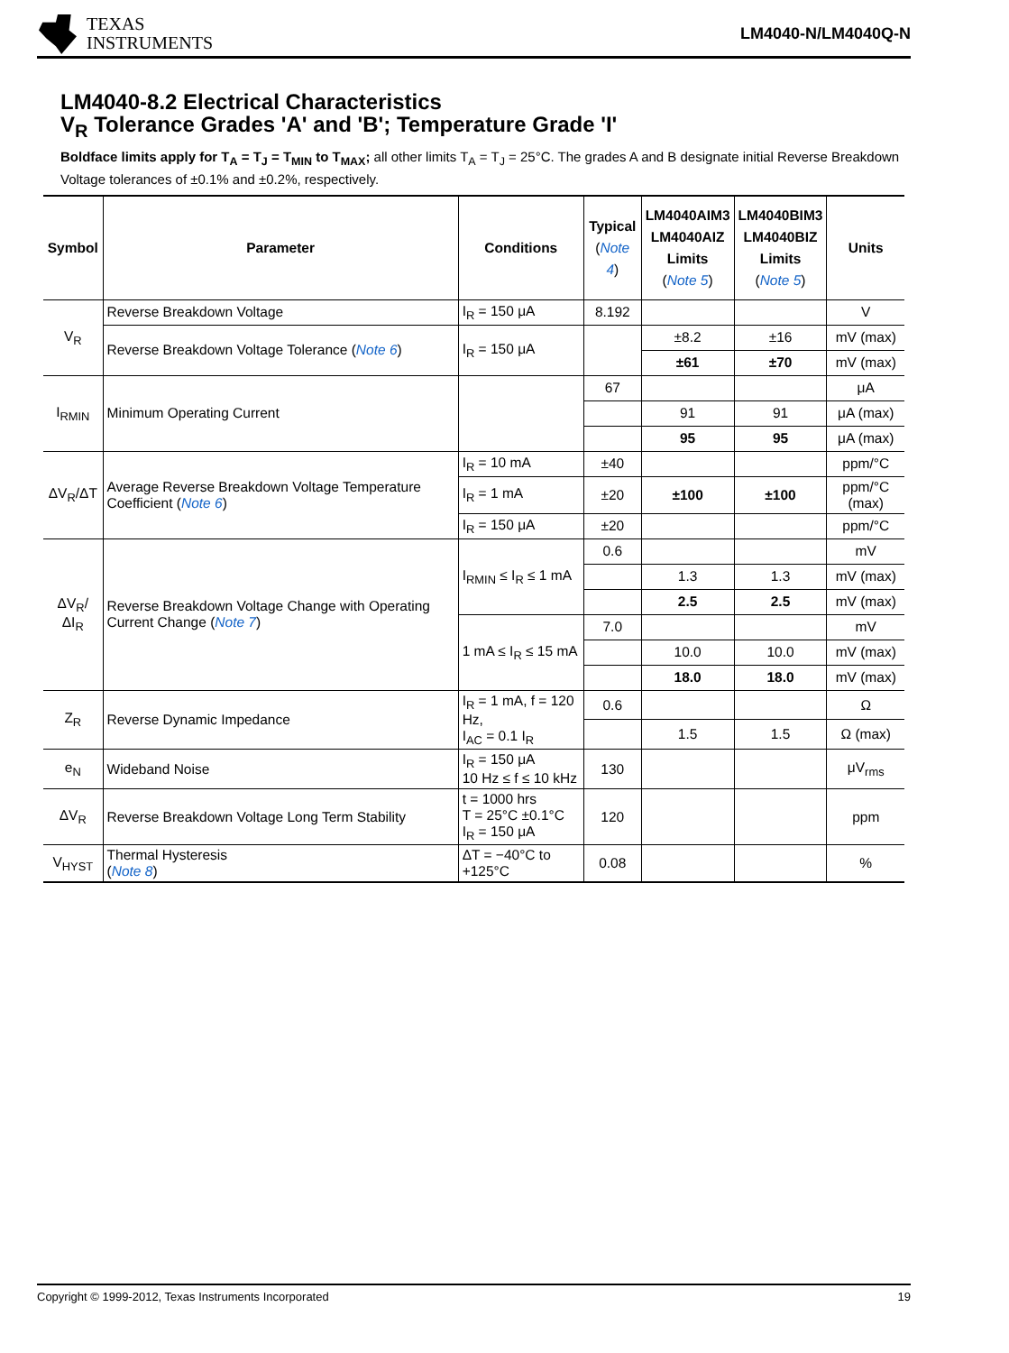TEXAS
INSTRUMENTS
LM4040-N/LM4040Q-N
LM4040-8.2 Electrical Characteristics
V<sub>R</sub> Tolerance Grades 'A' and 'B'; Temperature Grade 'I'
Boldface limits apply for T<sub>A</sub> = T<sub>J</sub> = T<sub>MIN</sub> to T<sub>MAX</sub>; all other limits T<sub>A</sub> = T<sub>J</sub> = 25°C. The grades A and B designate initial Reverse Breakdown Voltage tolerances of ±0.1% and ±0.2%, respectively.
| Symbol | Parameter | Conditions | Typical ( Note 4 ) | LM4040AIM3 LM4040AIZ Limits ( Note 5 ) | LM4040BIM3 LM4040BIZ Limits ( Note 5 ) | Units |
| --- | --- | --- | --- | --- | --- | --- |
| V<sub>R</sub> | Reverse Breakdown Voltage | I<sub>R</sub> = 150 μA | 8.192 | | | V |
| | Reverse Breakdown Voltage Tolerance ( Note 6 ) | I<sub>R</sub> = 150 μA | | ±8.2 | ±16 | mV (max) |
| | | | | ±61 | ±70 | mV (max) |
| I<sub>RMIN</sub> | Minimum Operating Current | | 67 | | | μA |
| | | | | 91 | 91 | μA (max) |
| | | | | 95 | 95 | μA (max) |
| ΔV<sub>R</sub>/ΔT | Average Reverse Breakdown Voltage Temperature Coefficient ( Note 6 ) | I<sub>R</sub> = 10 mA | ±40 | | | ppm/°C |
| | | I<sub>R</sub> = 1 mA | ±20 | ±100 | ±100 | ppm/°C (max) |
| | | I<sub>R</sub> = 150 μA | ±20 | | | ppm/°C |
| ΔV<sub>R</sub>/ΔI<sub>R</sub> | Reverse Breakdown Voltage Change with Operating Current Change ( Note 7 ) | I<sub>RMIN</sub> ≤ I<sub>R</sub> ≤ 1 mA | 0.6 | | | mV |
| | | | | 1.3 | 1.3 | mV (max) |
| | | | | 2.5 | 2.5 | mV (max) |
| | | 1 mA ≤ I<sub>R</sub> ≤ 15 mA | 7.0 | | | mV |
| | | | | 10.0 | 10.0 | mV (max) |
| | | | | 18.0 | 18.0 | mV (max) |
| Z<sub>R</sub> | Reverse Dynamic Impedance | I<sub>R</sub> = 1 mA, f = 120 Hz, I<sub>AC</sub> = 0.1 I<sub>R</sub> | 0.6 | | | Ω |
| | | | | 1.5 | 1.5 | Ω (max) |
| e<sub>N</sub> | Wideband Noise | I<sub>R</sub> = 150 μA 10 Hz ≤ f ≤ 10 kHz | 130 | | | μV<sub>rms</sub> |
| ΔV<sub>R</sub> | Reverse Breakdown Voltage Long Term Stability | t = 1000 hrs T = 25°C ±0.1°C I<sub>R</sub> = 150 μA | 120 | | | ppm |
| V<sub>HYST</sub> | Thermal Hysteresis ( Note 8 ) | ΔT = −40°C to +125°C | 0.08 | | | % |
Copyright © 1999-2012, Texas Instruments Incorporated 19